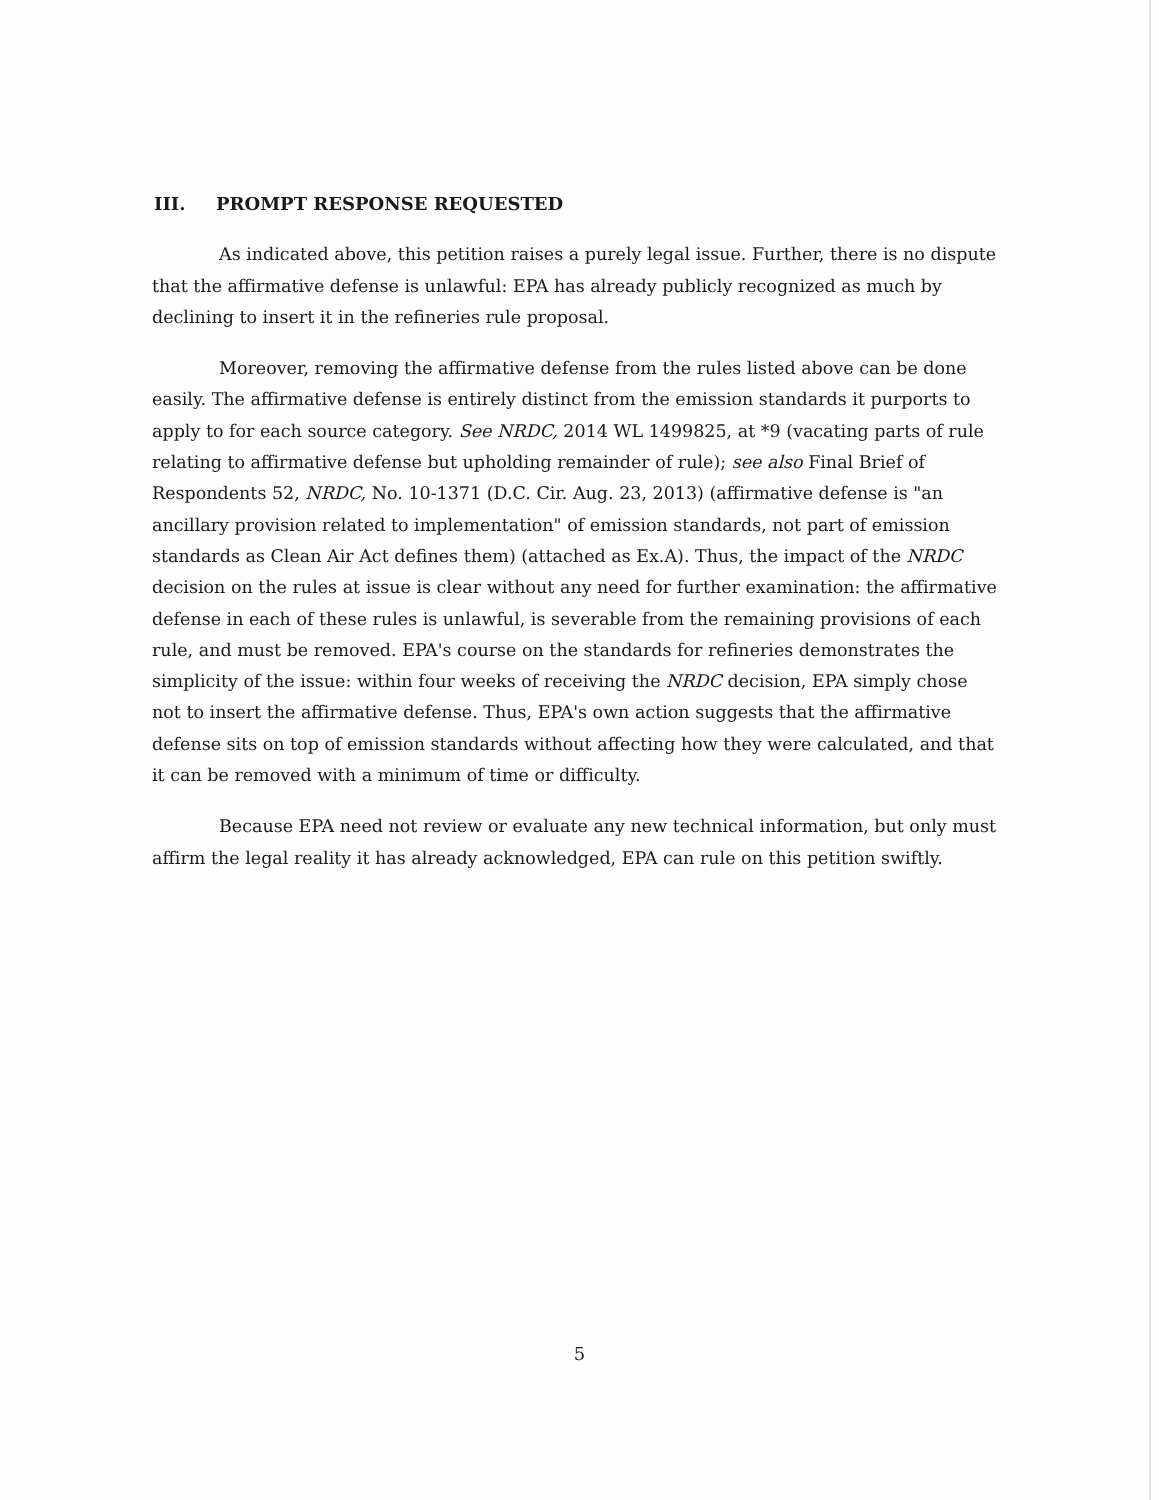III. PROMPT RESPONSE REQUESTED
As indicated above, this petition raises a purely legal issue. Further, there is no dispute that the affirmative defense is unlawful: EPA has already publicly recognized as much by declining to insert it in the refineries rule proposal.
Moreover, removing the affirmative defense from the rules listed above can be done easily. The affirmative defense is entirely distinct from the emission standards it purports to apply to for each source category. See NRDC, 2014 WL 1499825, at *9 (vacating parts of rule relating to affirmative defense but upholding remainder of rule); see also Final Brief of Respondents 52, NRDC, No. 10-1371 (D.C. Cir. Aug. 23, 2013) (affirmative defense is "an ancillary provision related to implementation" of emission standards, not part of emission standards as Clean Air Act defines them) (attached as Ex.A). Thus, the impact of the NRDC decision on the rules at issue is clear without any need for further examination: the affirmative defense in each of these rules is unlawful, is severable from the remaining provisions of each rule, and must be removed. EPA's course on the standards for refineries demonstrates the simplicity of the issue: within four weeks of receiving the NRDC decision, EPA simply chose not to insert the affirmative defense. Thus, EPA's own action suggests that the affirmative defense sits on top of emission standards without affecting how they were calculated, and that it can be removed with a minimum of time or difficulty.
Because EPA need not review or evaluate any new technical information, but only must affirm the legal reality it has already acknowledged, EPA can rule on this petition swiftly.
5